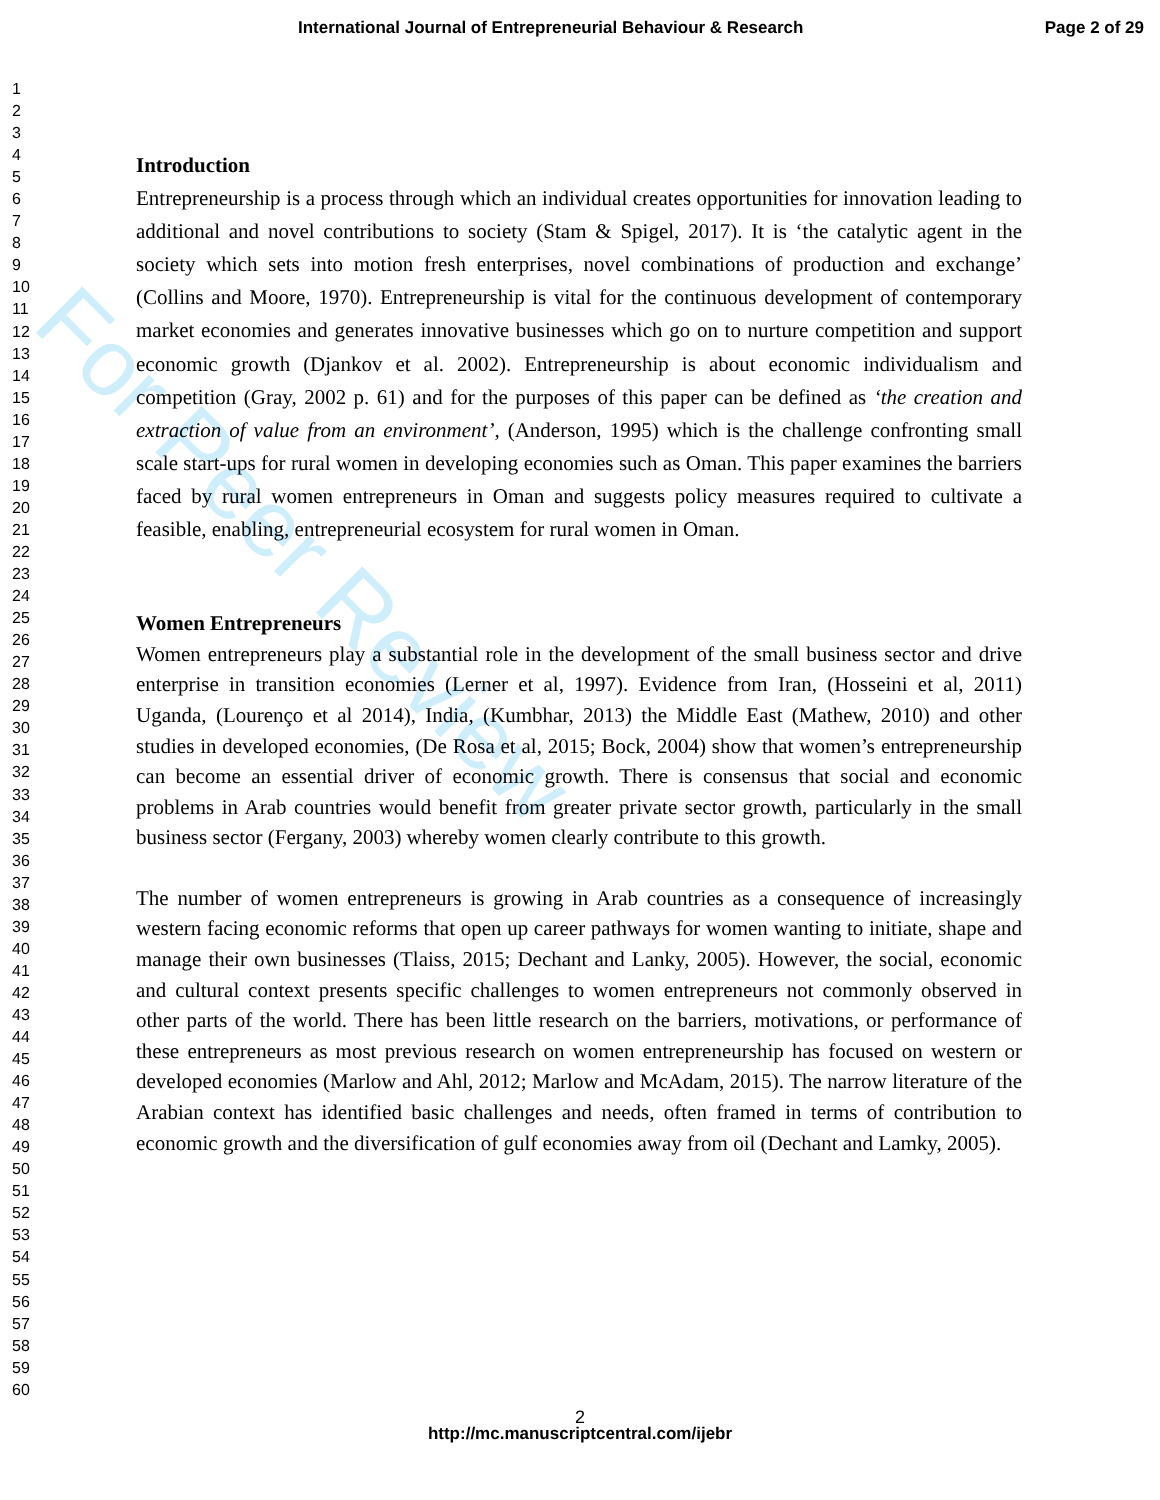For Peer Review
International Journal of Entrepreneurial Behaviour & Research Page 2 of 29
1
2
3
4
5
6
7
8
9
10
11
12
13
14
15
16
17
18
19
20
21
22
23
24
25
26
27
28
29
30
31
32
33
34
35
36
37
38
39
40
41
42
43
44
45
46
47
48
49
50
51
52
53
54
55
56
57
58
59
60
Introduction
Entrepreneurship is a process through which an individual creates opportunities for innovation leading to additional and novel contributions to society (Stam & Spigel, 2017). It is ‘the catalytic agent in the society which sets into motion fresh enterprises, novel combinations of production and exchange’ (Collins and Moore, 1970). Entrepreneurship is vital for the continuous development of contemporary market economies and generates innovative businesses which go on to nurture competition and support economic growth (Djankov et al. 2002). Entrepreneurship is about economic individualism and competition (Gray, 2002 p. 61) and for the purposes of this paper can be defined as ‘the creation and extraction of value from an environment’, (Anderson, 1995) which is the challenge confronting small scale start-ups for rural women in developing economies such as Oman. This paper examines the barriers faced by rural women entrepreneurs in Oman and suggests policy measures required to cultivate a feasible, enabling, entrepreneurial ecosystem for rural women in Oman.
Women Entrepreneurs
Women entrepreneurs play a substantial role in the development of the small business sector and drive enterprise in transition economies (Lerner et al, 1997). Evidence from Iran, (Hosseini et al, 2011) Uganda, (Lourenço et al 2014), India, (Kumbhar, 2013) the Middle East (Mathew, 2010) and other studies in developed economies, (De Rosa et al, 2015; Bock, 2004) show that women’s entrepreneurship can become an essential driver of economic growth. There is consensus that social and economic problems in Arab countries would benefit from greater private sector growth, particularly in the small business sector (Fergany, 2003) whereby women clearly contribute to this growth.
The number of women entrepreneurs is growing in Arab countries as a consequence of increasingly western facing economic reforms that open up career pathways for women wanting to initiate, shape and manage their own businesses (Tlaiss, 2015; Dechant and Lanky, 2005). However, the social, economic and cultural context presents specific challenges to women entrepreneurs not commonly observed in other parts of the world. There has been little research on the barriers, motivations, or performance of these entrepreneurs as most previous research on women entrepreneurship has focused on western or developed economies (Marlow and Ahl, 2012; Marlow and McAdam, 2015). The narrow literature of the Arabian context has identified basic challenges and needs, often framed in terms of contribution to economic growth and the diversification of gulf economies away from oil (Dechant and Lamky, 2005).
2
http://mc.manuscriptcentral.com/ijebr